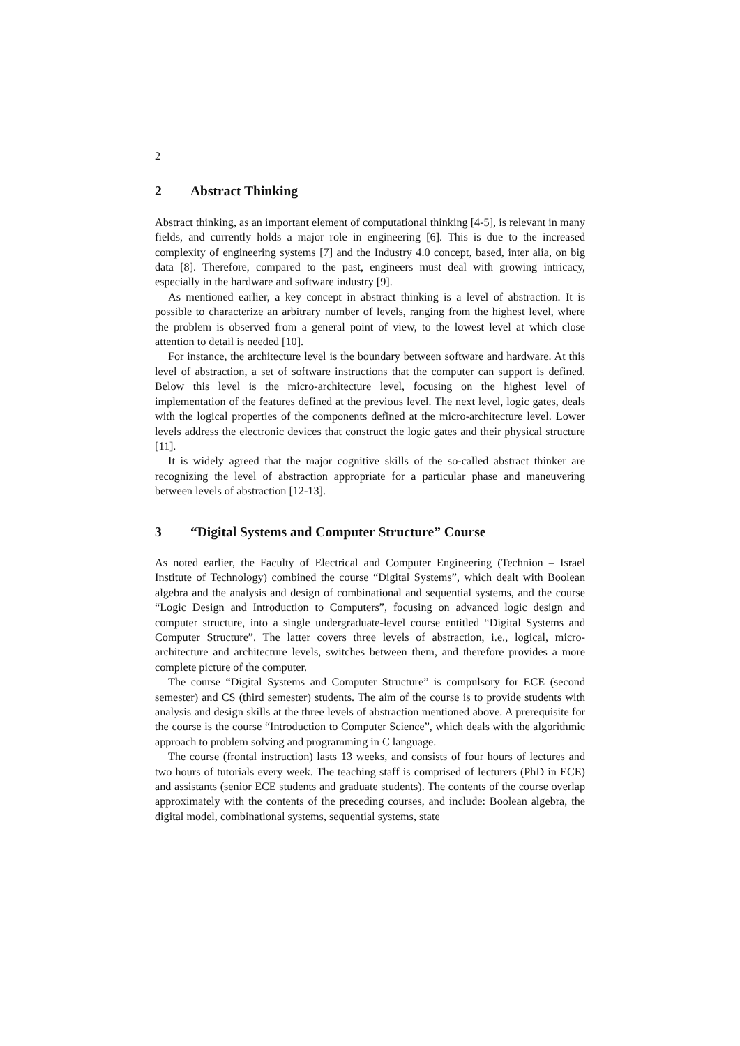2
2 Abstract Thinking
Abstract thinking, as an important element of computational thinking [4-5], is relevant in many fields, and currently holds a major role in engineering [6]. This is due to the increased complexity of engineering systems [7] and the Industry 4.0 concept, based, inter alia, on big data [8]. Therefore, compared to the past, engineers must deal with growing intricacy, especially in the hardware and software industry [9].
As mentioned earlier, a key concept in abstract thinking is a level of abstraction. It is possible to characterize an arbitrary number of levels, ranging from the highest level, where the problem is observed from a general point of view, to the lowest level at which close attention to detail is needed [10].
For instance, the architecture level is the boundary between software and hardware. At this level of abstraction, a set of software instructions that the computer can support is defined. Below this level is the micro-architecture level, focusing on the highest level of implementation of the features defined at the previous level. The next level, logic gates, deals with the logical properties of the components defined at the micro-architecture level. Lower levels address the electronic devices that construct the logic gates and their physical structure [11].
It is widely agreed that the major cognitive skills of the so-called abstract thinker are recognizing the level of abstraction appropriate for a particular phase and maneuvering between levels of abstraction [12-13].
3 “Digital Systems and Computer Structure” Course
As noted earlier, the Faculty of Electrical and Computer Engineering (Technion – Israel Institute of Technology) combined the course “Digital Systems”, which dealt with Boolean algebra and the analysis and design of combinational and sequential systems, and the course “Logic Design and Introduction to Computers”, focusing on advanced logic design and computer structure, into a single undergraduate-level course entitled “Digital Systems and Computer Structure”. The latter covers three levels of abstraction, i.e., logical, micro-architecture and architecture levels, switches between them, and therefore provides a more complete picture of the computer.
The course “Digital Systems and Computer Structure” is compulsory for ECE (second semester) and CS (third semester) students. The aim of the course is to provide students with analysis and design skills at the three levels of abstraction mentioned above. A prerequisite for the course is the course “Introduction to Computer Science”, which deals with the algorithmic approach to problem solving and programming in C language.
The course (frontal instruction) lasts 13 weeks, and consists of four hours of lectures and two hours of tutorials every week. The teaching staff is comprised of lecturers (PhD in ECE) and assistants (senior ECE students and graduate students). The contents of the course overlap approximately with the contents of the preceding courses, and include: Boolean algebra, the digital model, combinational systems, sequential systems, state